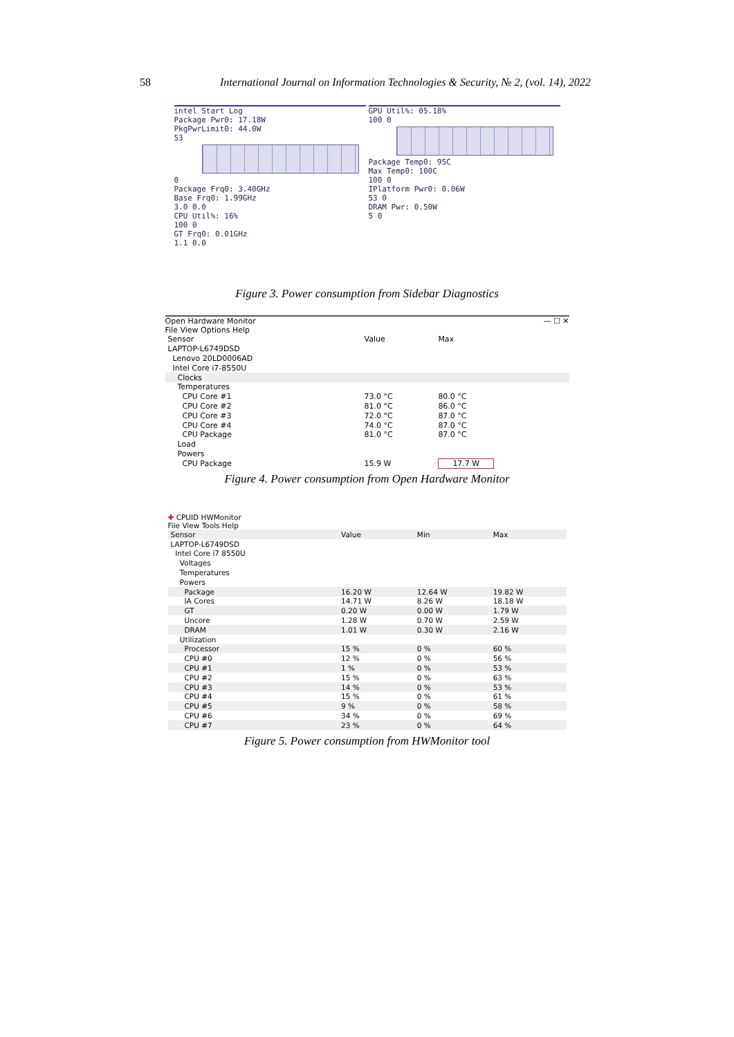58 International Journal on Information Technologies & Security, № 2, (vol. 14), 2022
intel Start Log
Package Pwr0: 17.18W
PkgPwrLimit0: 44.0W
53
0
Package Frq0: 3.40GHz
Base Frq0: 1.99GHz
3.0 0.0
CPU Util%: 16%
100 0
GT Frq0: 0.01GHz
1.1 0.0
GPU Util%: 05.18%
100 0
Package Temp0: 95C
Max Temp0: 100C
100 0
IPlatform Pwr0: 0.06W
53 0
DRAM Pwr: 0.50W
5 0
Figure 3. Power consumption from Sidebar Diagnostics
Open Hardware Monitor — ☐ ✕
File View Options Help
| Sensor | Value | Max |
| --- | --- | --- |
| LAPTOP-L6749DSD | | |
| Lenovo 20LD0006AD | | |
| Intel Core i7-8550U | | |
| Clocks | | |
| Temperatures | | |
| CPU Core #1 | 73.0 °C | 80.0 °C |
| CPU Core #2 | 81.0 °C | 86.0 °C |
| CPU Core #3 | 72.0 °C | 87.0 °C |
| CPU Core #4 | 74.0 °C | 87.0 °C |
| CPU Package | 81.0 °C | 87.0 °C |
| Load | | |
| Powers | | |
| CPU Package | 15.9 W | 17.7 W |
Figure 4. Power consumption from Open Hardware Monitor
✚ CPUID HWMonitor
File View Tools Help
| Sensor | Value | Min | Max |
| --- | --- | --- | --- |
| LAPTOP-L6749DSD | | | |
| Intel Core i7 8550U | | | |
| Voltages | | | |
| Temperatures | | | |
| Powers | | | |
| Package | 16.20 W | 12.64 W | 19.82 W |
| IA Cores | 14.71 W | 8.26 W | 18.18 W |
| GT | 0.20 W | 0.00 W | 1.79 W |
| Uncore | 1.28 W | 0.70 W | 2.59 W |
| DRAM | 1.01 W | 0.30 W | 2.16 W |
| Utilization | | | |
| Processor | 15 % | 0 % | 60 % |
| CPU #0 | 12 % | 0 % | 56 % |
| CPU #1 | 1 % | 0 % | 53 % |
| CPU #2 | 15 % | 0 % | 63 % |
| CPU #3 | 14 % | 0 % | 53 % |
| CPU #4 | 15 % | 0 % | 61 % |
| CPU #5 | 9 % | 0 % | 58 % |
| CPU #6 | 34 % | 0 % | 69 % |
| CPU #7 | 23 % | 0 % | 64 % |
Figure 5. Power consumption from HWMonitor tool